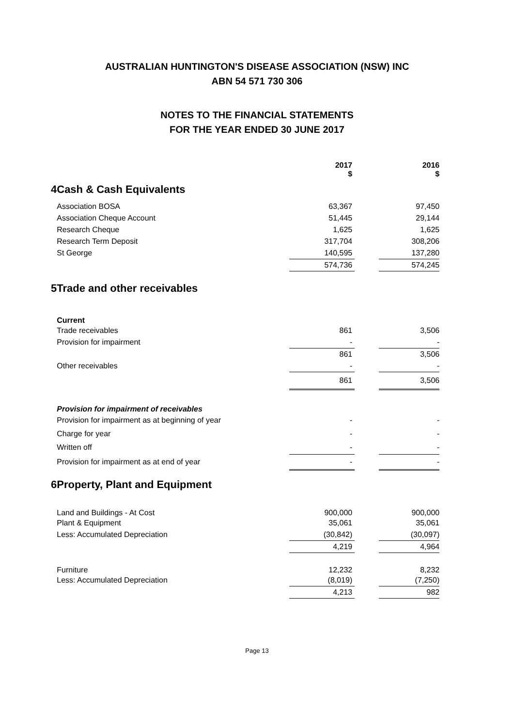AUSTRALIAN HUNTINGTON'S DISEASE ASSOCIATION (NSW) INC
ABN 54 571 730 306
NOTES TO THE FINANCIAL STATEMENTS
FOR THE YEAR ENDED 30 JUNE 2017
| | | 2017 $ | | 2016 $ |
| 4 | Cash & Cash Equivalents | | | |
| | Association BOSA | 63,367 | | 97,450 |
| | Association Cheque Account | 51,445 | | 29,144 |
| | Research Cheque | 1,625 | | 1,625 |
| | Research Term Deposit | 317,704 | | 308,206 |
| | St George | 140,595 | | 137,280 |
| | | 574,736 | | 574,245 |
| 5 | Trade and other receivables | | | |
| | Current | | | |
| | Trade receivables | 861 | | 3,506 |
| | Provision for impairment | - | | - |
| | | 861 | | 3,506 |
| | Other receivables | - | | - |
| | | 861 | | 3,506 |
| | Provision for impairment of receivables | | | |
| | Provision for impairment as at beginning of year | - | | - |
| | Charge for year | - | | - |
| | Written off | - | | - |
| | Provision for impairment as at end of year | - | | - |
| 6 | Property, Plant and Equipment | | | |
| | Land and Buildings - At Cost | 900,000 | | 900,000 |
| | Plant & Equipment | 35,061 | | 35,061 |
| | Less: Accumulated Depreciation | (30,842) | | (30,097) |
| | | 4,219 | | 4,964 |
| | Furniture | 12,232 | | 8,232 |
| | Less: Accumulated Depreciation | (8,019) | | (7,250) |
| | | 4,213 | | 982 |
Page 13